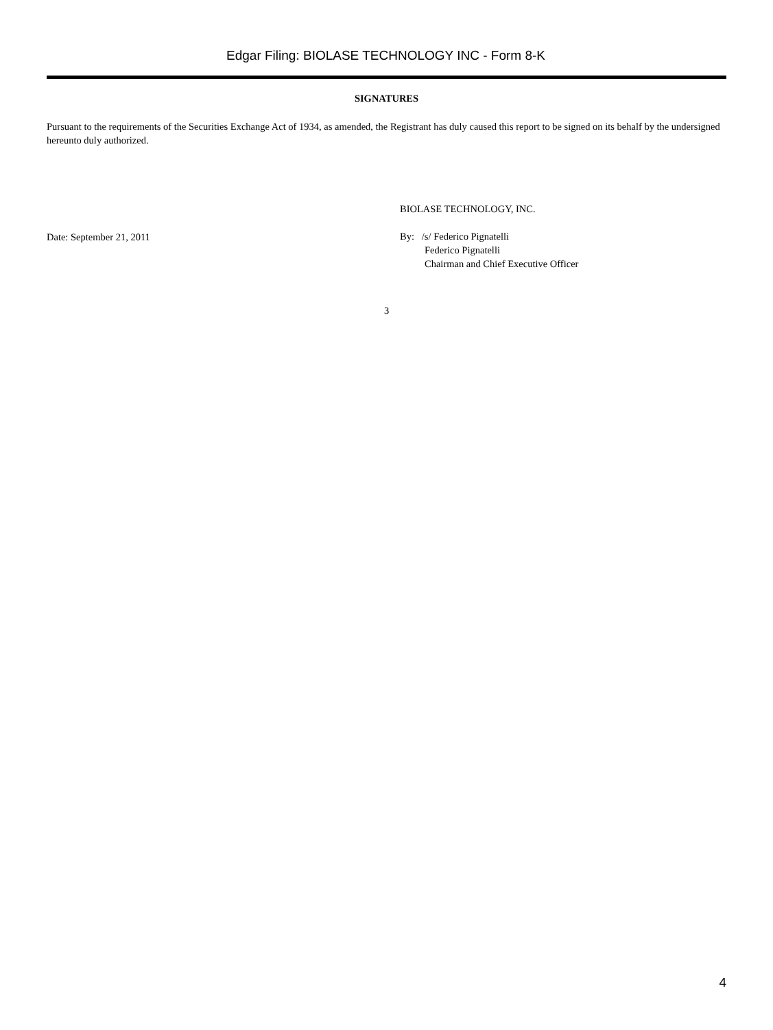Edgar Filing: BIOLASE TECHNOLOGY INC - Form 8-K
SIGNATURES
Pursuant to the requirements of the Securities Exchange Act of 1934, as amended, the Registrant has duly caused this report to be signed on its behalf by the undersigned hereunto duly authorized.
Date: September 21, 2011
BIOLASE TECHNOLOGY, INC.
By: /s/ Federico Pignatelli
Federico Pignatelli
Chairman and Chief Executive Officer
3
4